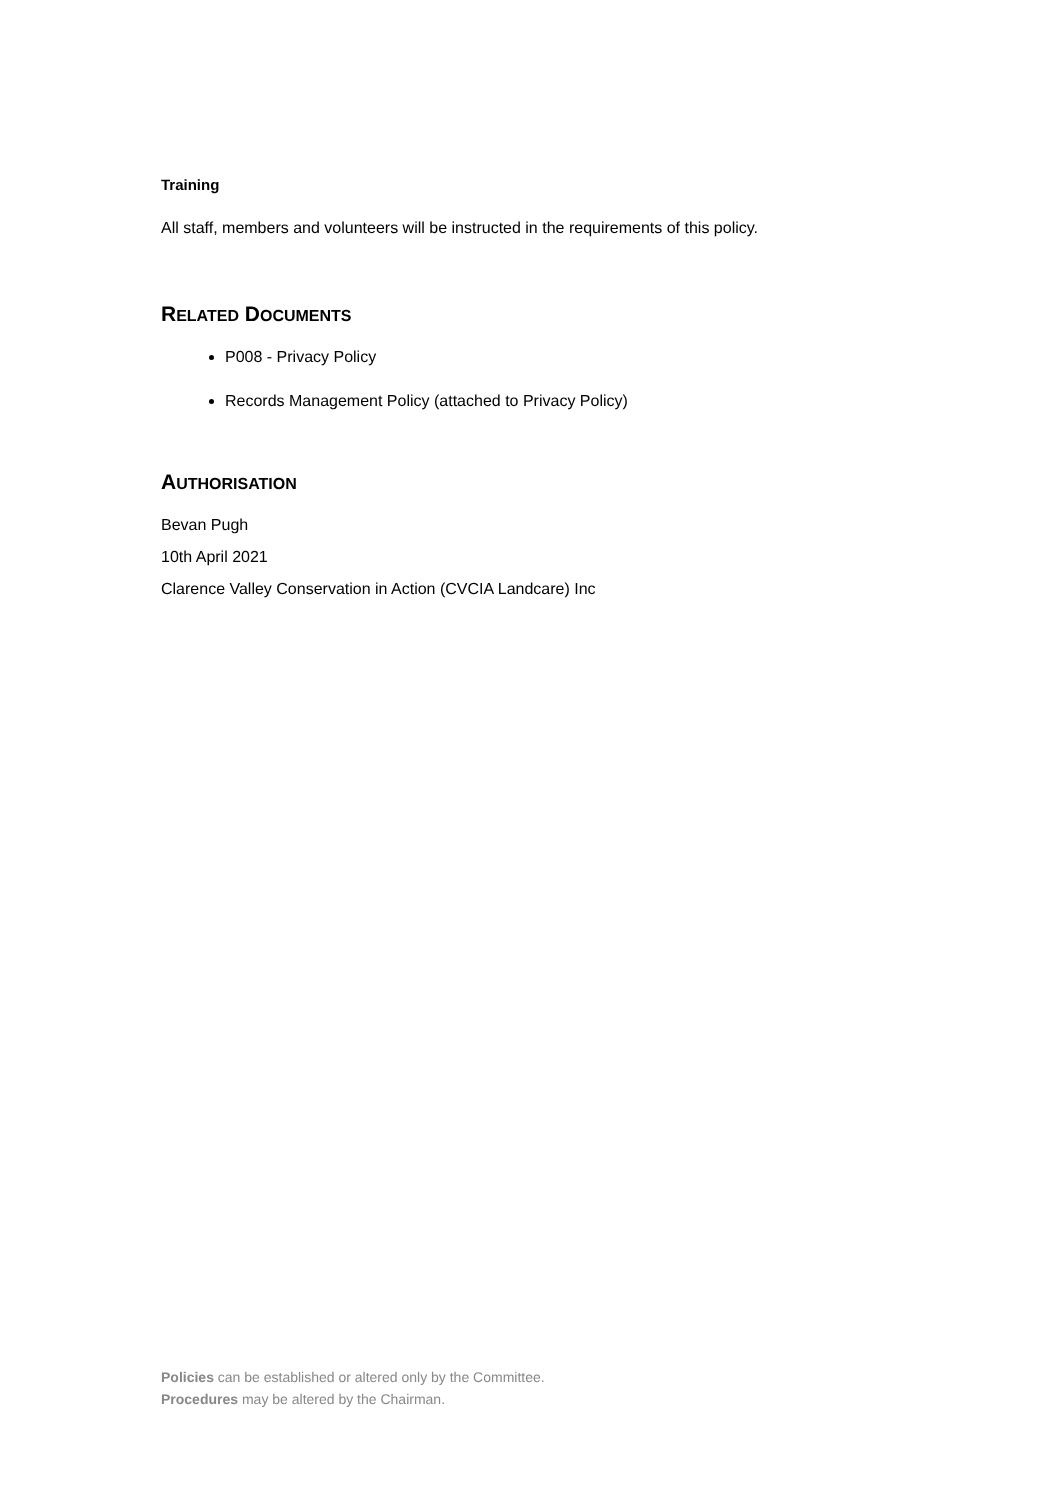Training
All staff, members and volunteers will be instructed in the requirements of this policy.
RELATED DOCUMENTS
P008 - Privacy Policy
Records Management Policy (attached to Privacy Policy)
AUTHORISATION
Bevan Pugh
10th April 2021
Clarence Valley Conservation in Action (CVCIA Landcare) Inc
Policies can be established or altered only by the Committee.
Procedures may be altered by the Chairman.